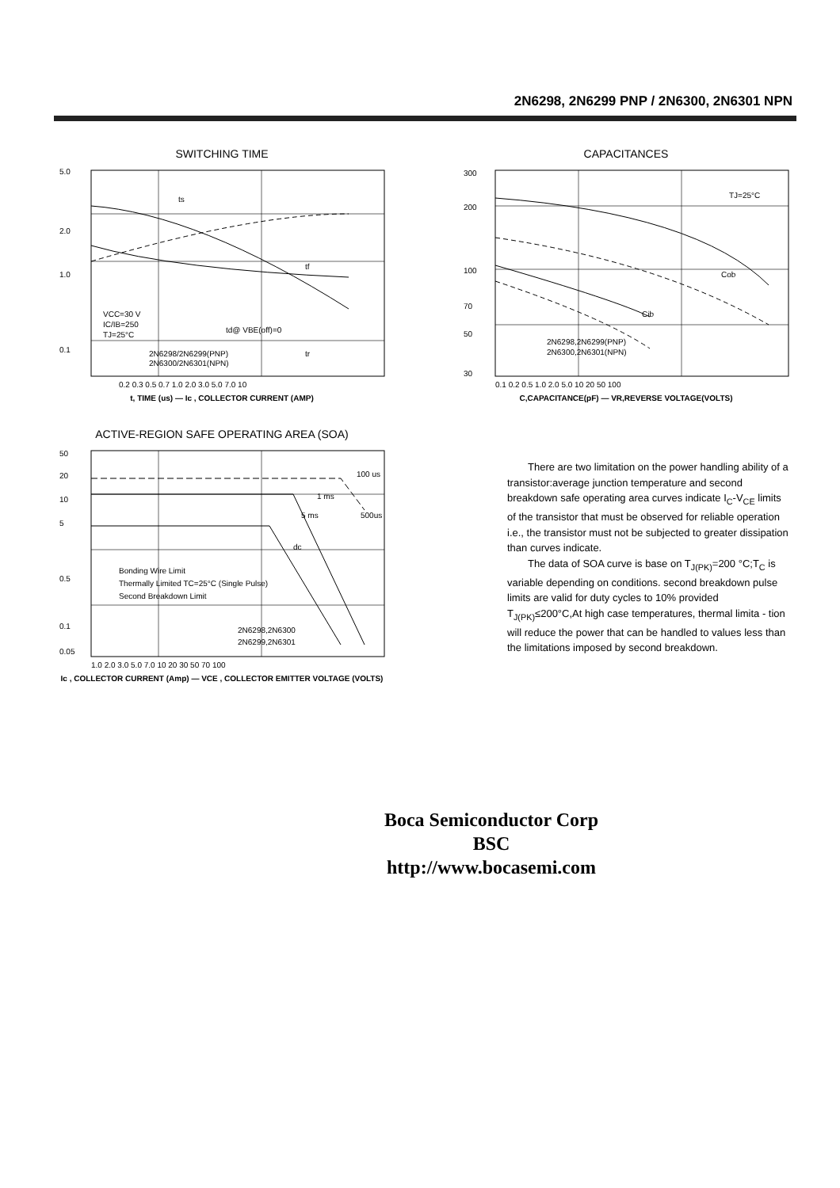2N6298, 2N6299 PNP / 2N6300, 2N6301 NPN
SWITCHING TIME
5.0
2.0
1.0
0.1
VCC=30 V
IC/IB=250
TJ=25°C
td@ VBE(off)=0
2N6298/2N6299(PNP)
2N6300/2N6301(NPN)
ts
tf
tr
0.2 0.3 0.5 0.7 1.0 2.0 3.0 5.0 7.0 10
t, TIME (us) — Ic , COLLECTOR CURRENT (AMP)
CAPACITANCES
300
200
100
70
50
30
TJ=25°C
Cob
Cib
2N6298,2N6299(PNP)
2N6300,2N6301(NPN)
0.1 0.2 0.5 1.0 2.0 5.0 10 20 50 100
C,CAPACITANCE(pF) — VR,REVERSE VOLTAGE(VOLTS)
ACTIVE-REGION SAFE OPERATING AREA (SOA)
50
20
10
5
0.5
0.1
0.05
100 us
1 ms
5 ms
500us
dc
Bonding Wire Limit
Thermally Limited TC=25°C (Single Pulse)
Second Breakdown Limit
2N6298,2N6300
2N6299,2N6301
1.0 2.0 3.0 5.0 7.0 10 20 30 50 70 100
Ic , COLLECTOR CURRENT (Amp) — VCE , COLLECTOR EMITTER VOLTAGE (VOLTS)
There are two limitation on the power handling ability of a transistor:average junction temperature and second breakdown safe operating area curves indicate I<sub>C</sub>-V<sub>CE</sub> limits of the transistor that must be observed for reliable operation i.e., the transistor must not be subjected to greater dissipation than curves indicate.
The data of SOA curve is base on T<sub>J(PK)</sub>=200 °C;T<sub>C</sub> is variable depending on conditions. second breakdown pulse limits are valid for duty cycles to 10% provided T<sub>J(PK)</sub>≤200°C,At high case temperatures, thermal limita - tion will reduce the power that can be handled to values less than the limitations imposed by second breakdown.
Boca Semiconductor Corp
BSC
http://www.bocasemi.com